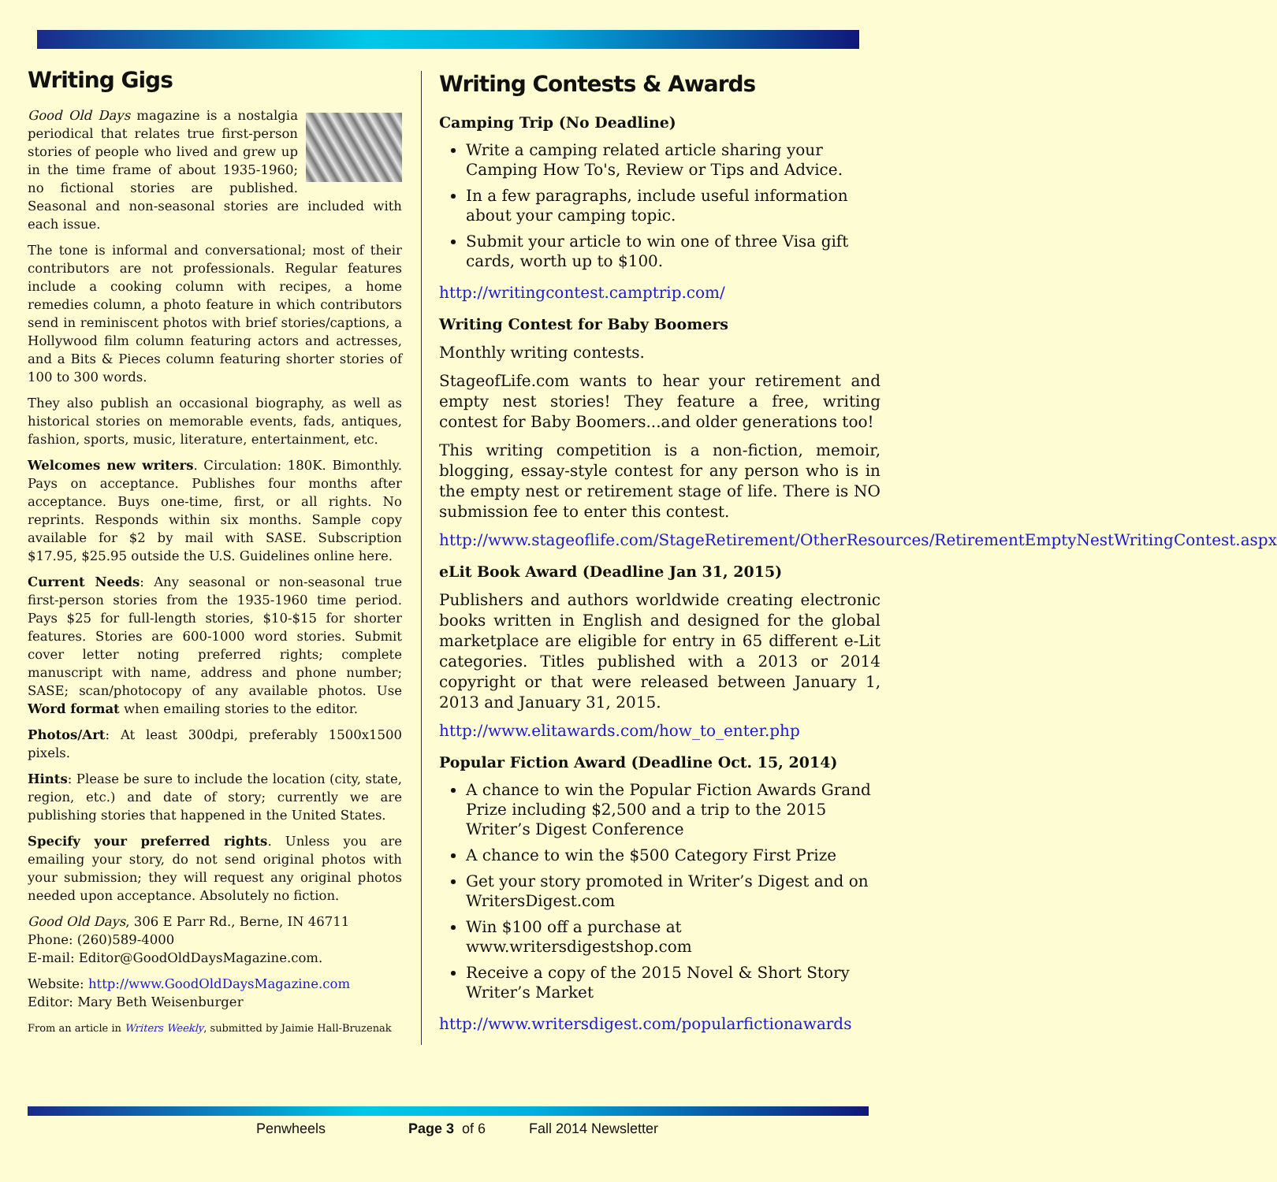Writing Gigs
Good Old Days magazine is a nostalgia periodical that relates true first-person stories of people who lived and grew up in the time frame of about 1935-1960; no fictional stories are published. Seasonal and non-seasonal stories are included with each issue.
The tone is informal and conversational; most of their contributors are not professionals. Regular features include a cooking column with recipes, a home remedies column, a photo feature in which contributors send in reminiscent photos with brief stories/captions, a Hollywood film column featuring actors and actresses, and a Bits & Pieces column featuring shorter stories of 100 to 300 words.
They also publish an occasional biography, as well as historical stories on memorable events, fads, antiques, fashion, sports, music, literature, entertainment, etc.
Welcomes new writers. Circulation: 180K. Bimonthly. Pays on acceptance. Publishes four months after acceptance. Buys one-time, first, or all rights. No reprints. Responds within six months. Sample copy available for $2 by mail with SASE. Subscription $17.95, $25.95 outside the U.S. Guidelines online here.
Current Needs: Any seasonal or non-seasonal true first-person stories from the 1935-1960 time period. Pays $25 for full-length stories, $10-$15 for shorter features. Stories are 600-1000 word stories. Submit cover letter noting preferred rights; complete manuscript with name, address and phone number; SASE; scan/photocopy of any available photos. Use Word format when emailing stories to the editor.
Photos/Art: At least 300dpi, preferably 1500x1500 pixels.
Hints: Please be sure to include the location (city, state, region, etc.) and date of story; currently we are publishing stories that happened in the United States.
Specify your preferred rights. Unless you are emailing your story, do not send original photos with your submission; they will request any original photos needed upon acceptance. Absolutely no fiction.
Good Old Days, 306 E Parr Rd., Berne, IN 46711
Phone: (260)589-4000
E-mail: Editor@GoodOldDaysMagazine.com.
Website: http://www.GoodOldDaysMagazine.com
Editor: Mary Beth Weisenburger
From an article in Writers Weekly, submitted by Jaimie Hall-Bruzenak
Writing Contests & Awards
Camping Trip (No Deadline)
Write a camping related article sharing your Camping How To's, Review or Tips and Advice.
In a few paragraphs, include useful information about your camping topic.
Submit your article to win one of three Visa gift cards, worth up to $100.
http://writingcontest.camptrip.com/
Writing Contest for Baby Boomers
Monthly writing contests.
StageofLife.com wants to hear your retirement and empty nest stories! They feature a free, writing contest for Baby Boomers...and older generations too!
This writing competition is a non-fiction, memoir, blogging, essay-style contest for any person who is in the empty nest or retirement stage of life. There is NO submission fee to enter this contest.
http://www.stageoflife.com/StageRetirement/OtherResources/RetirementEmptyNestWritingContest.aspx
eLit Book Award (Deadline Jan 31, 2015)
Publishers and authors worldwide creating electronic books written in English and designed for the global marketplace are eligible for entry in 65 different e-Lit categories. Titles published with a 2013 or 2014 copyright or that were released between January 1, 2013 and January 31, 2015.
http://www.elitawards.com/how_to_enter.php
Popular Fiction Award (Deadline Oct. 15, 2014)
A chance to win the Popular Fiction Awards Grand Prize including $2,500 and a trip to the 2015 Writer’s Digest Conference
A chance to win the $500 Category First Prize
Get your story promoted in Writer’s Digest and on WritersDigest.com
Win $100 off a purchase at www.writersdigestshop.com
Receive a copy of the 2015 Novel & Short Story Writer’s Market
http://www.writersdigest.com/popularfictionawards
Penwheels Page 3 of 6 Fall 2014 Newsletter